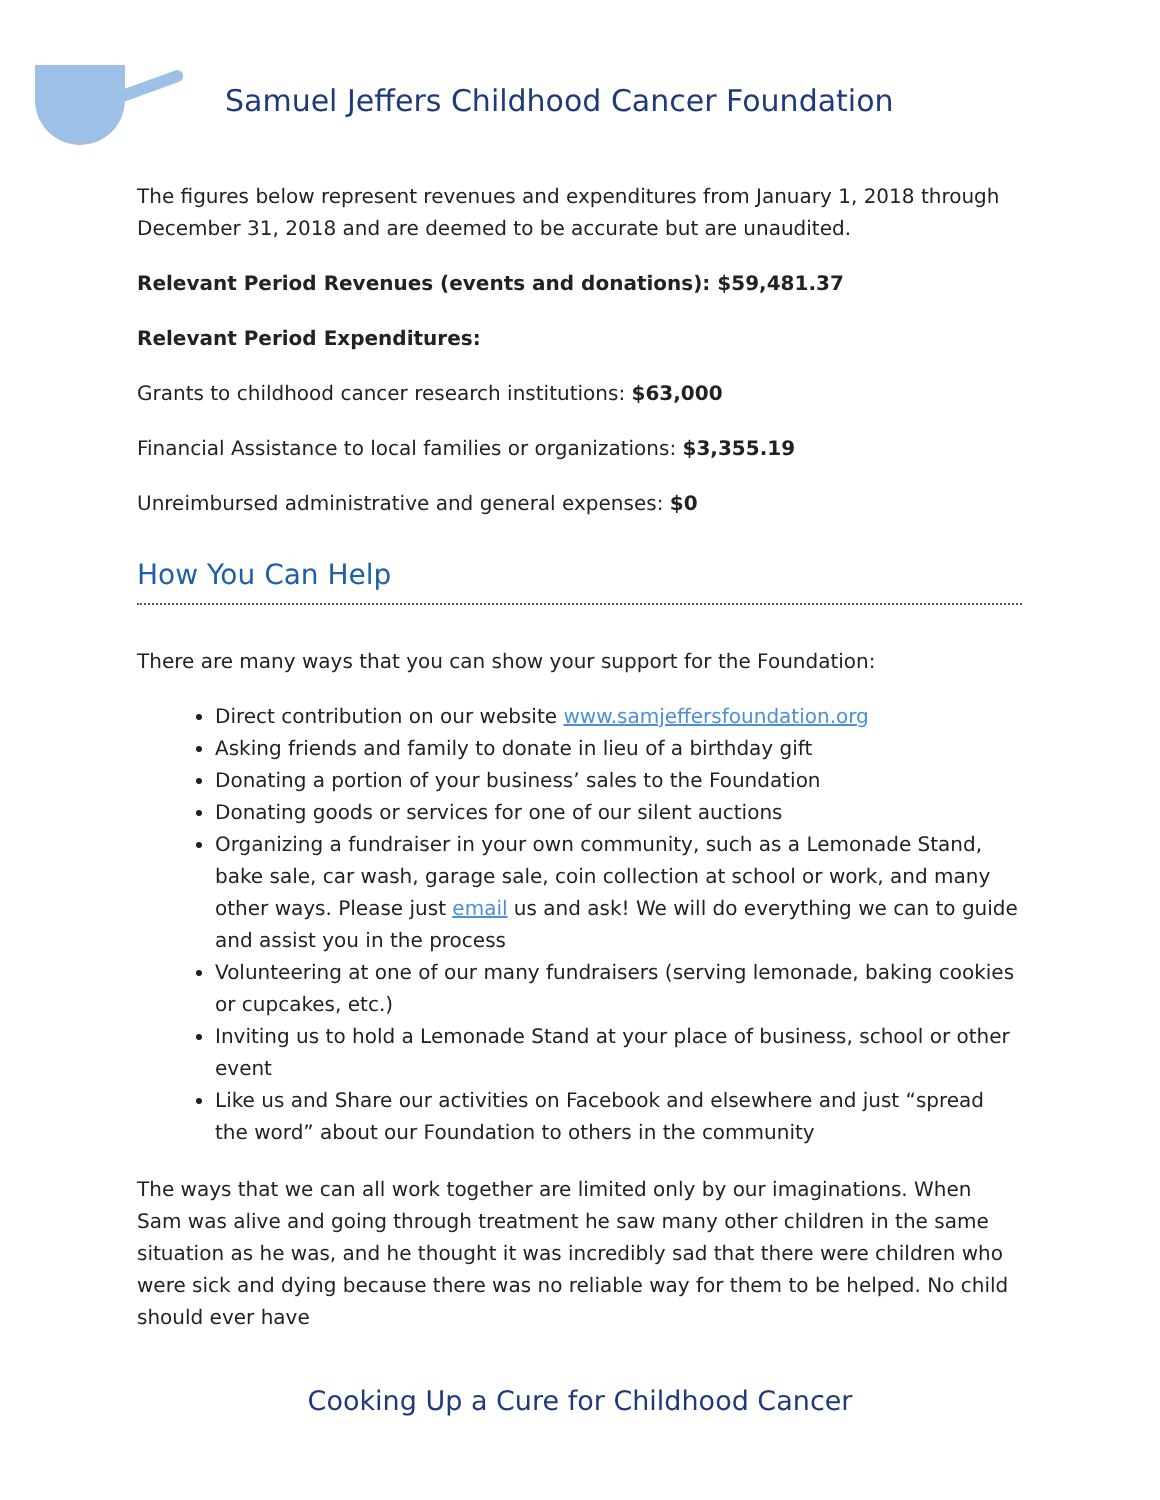Samuel Jeffers Childhood Cancer Foundation
The figures below represent revenues and expenditures from January 1, 2018 through December 31, 2018 and are deemed to be accurate but are unaudited.
Relevant Period Revenues (events and donations): $59,481.37
Relevant Period Expenditures:
Grants to childhood cancer research institutions: $63,000
Financial Assistance to local families or organizations: $3,355.19
Unreimbursed administrative and general expenses: $0
How You Can Help
There are many ways that you can show your support for the Foundation:
Direct contribution on our website www.samjeffersfoundation.org
Asking friends and family to donate in lieu of a birthday gift
Donating a portion of your business’ sales to the Foundation
Donating goods or services for one of our silent auctions
Organizing a fundraiser in your own community, such as a Lemonade Stand, bake sale, car wash, garage sale, coin collection at school or work, and many other ways. Please just email us and ask! We will do everything we can to guide and assist you in the process
Volunteering at one of our many fundraisers (serving lemonade, baking cookies or cupcakes, etc.)
Inviting us to hold a Lemonade Stand at your place of business, school or other event
Like us and Share our activities on Facebook and elsewhere and just “spread the word” about our Foundation to others in the community
The ways that we can all work together are limited only by our imaginations. When Sam was alive and going through treatment he saw many other children in the same situation as he was, and he thought it was incredibly sad that there were children who were sick and dying because there was no reliable way for them to be helped. No child should ever have
Cooking Up a Cure for Childhood Cancer